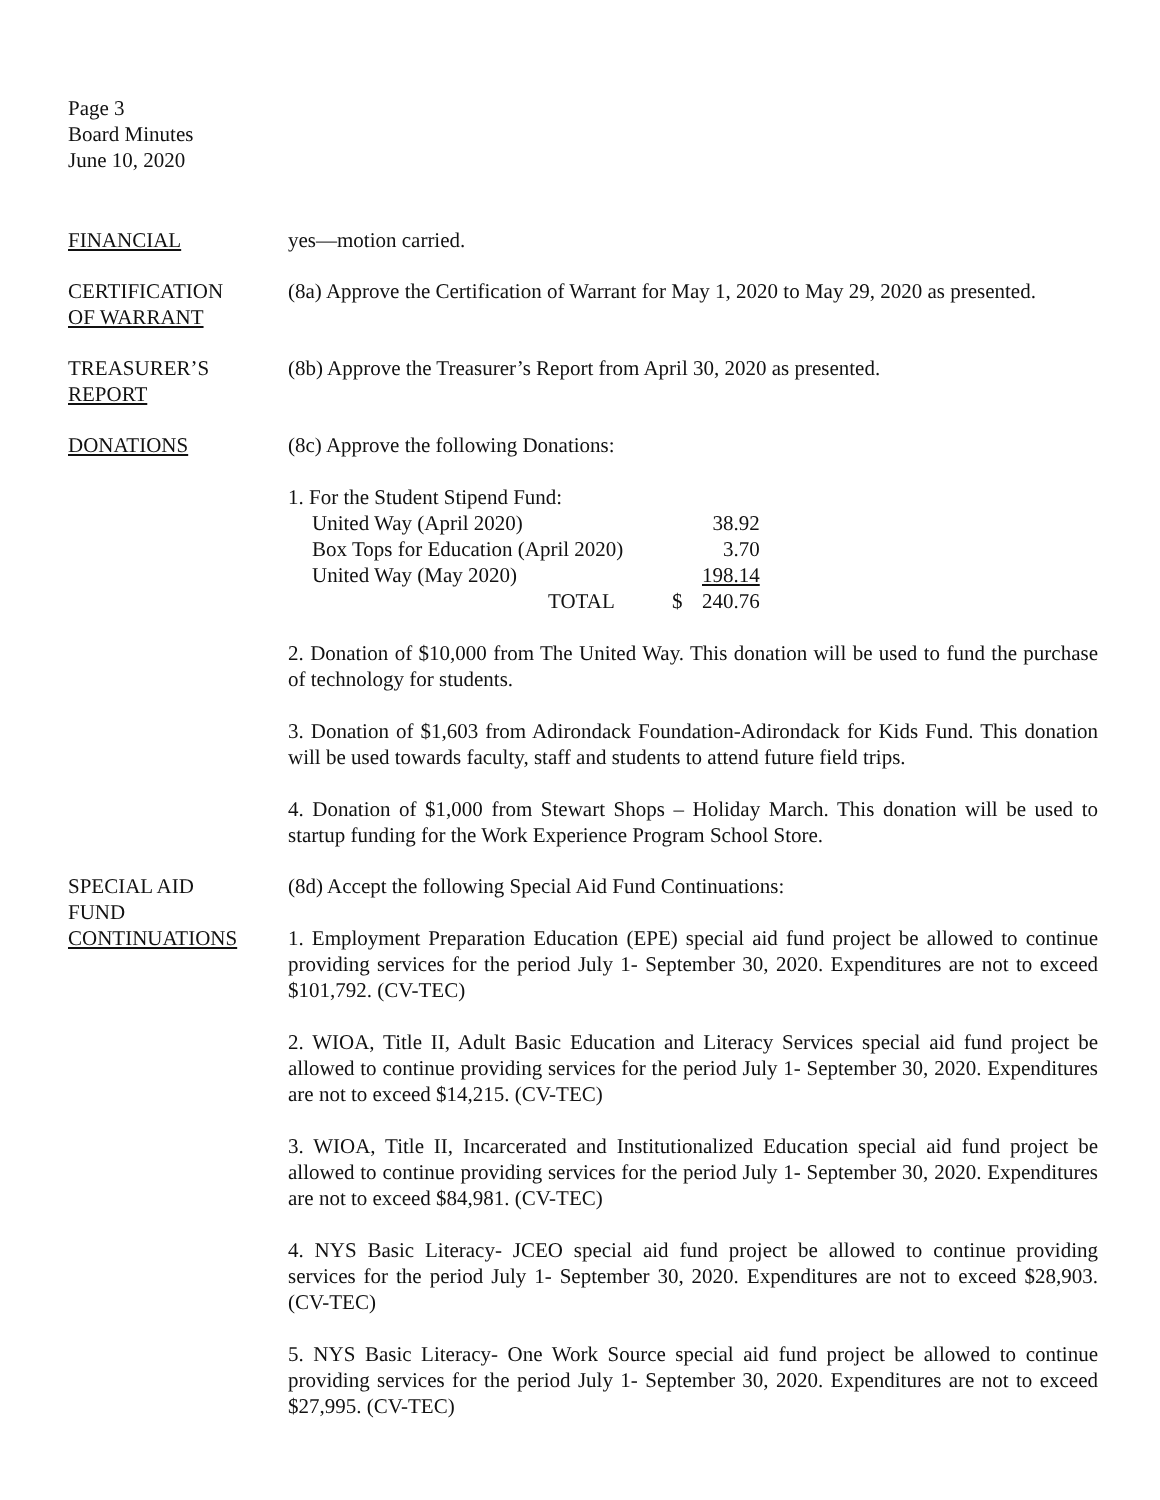Page 3
Board Minutes
June 10, 2020
FINANCIAL yes—motion carried.
CERTIFICATION
OF WARRANT
(8a) Approve the Certification of Warrant for May 1, 2020 to May 29, 2020 as presented.
TREASURER’S
REPORT
(8b) Approve the Treasurer’s Report from April 30, 2020 as presented.
DONATIONS (8c) Approve the following Donations:
1. For the Student Stipend Fund:
| United Way (April 2020) | | 38.92 |
| Box Tops for Education (April 2020) | | 3.70 |
| United Way (May 2020) | | 198.14 |
| TOTAL | $ | 240.76 |
2. Donation of $10,000 from The United Way. This donation will be used to fund the purchase of technology for students.
3. Donation of $1,603 from Adirondack Foundation-Adirondack for Kids Fund. This donation will be used towards faculty, staff and students to attend future field trips.
4. Donation of $1,000 from Stewart Shops – Holiday March. This donation will be used to startup funding for the Work Experience Program School Store.
SPECIAL AID
FUND
CONTINUATIONS
(8d) Accept the following Special Aid Fund Continuations:
1. Employment Preparation Education (EPE) special aid fund project be allowed to continue providing services for the period July 1- September 30, 2020. Expenditures are not to exceed $101,792. (CV-TEC)
2. WIOA, Title II, Adult Basic Education and Literacy Services special aid fund project be allowed to continue providing services for the period July 1- September 30, 2020. Expenditures are not to exceed $14,215. (CV-TEC)
3. WIOA, Title II, Incarcerated and Institutionalized Education special aid fund project be allowed to continue providing services for the period July 1- September 30, 2020. Expenditures are not to exceed $84,981. (CV-TEC)
4. NYS Basic Literacy- JCEO special aid fund project be allowed to continue providing services for the period July 1- September 30, 2020. Expenditures are not to exceed $28,903. (CV-TEC)
5. NYS Basic Literacy- One Work Source special aid fund project be allowed to continue providing services for the period July 1- September 30, 2020. Expenditures are not to exceed $27,995. (CV-TEC)